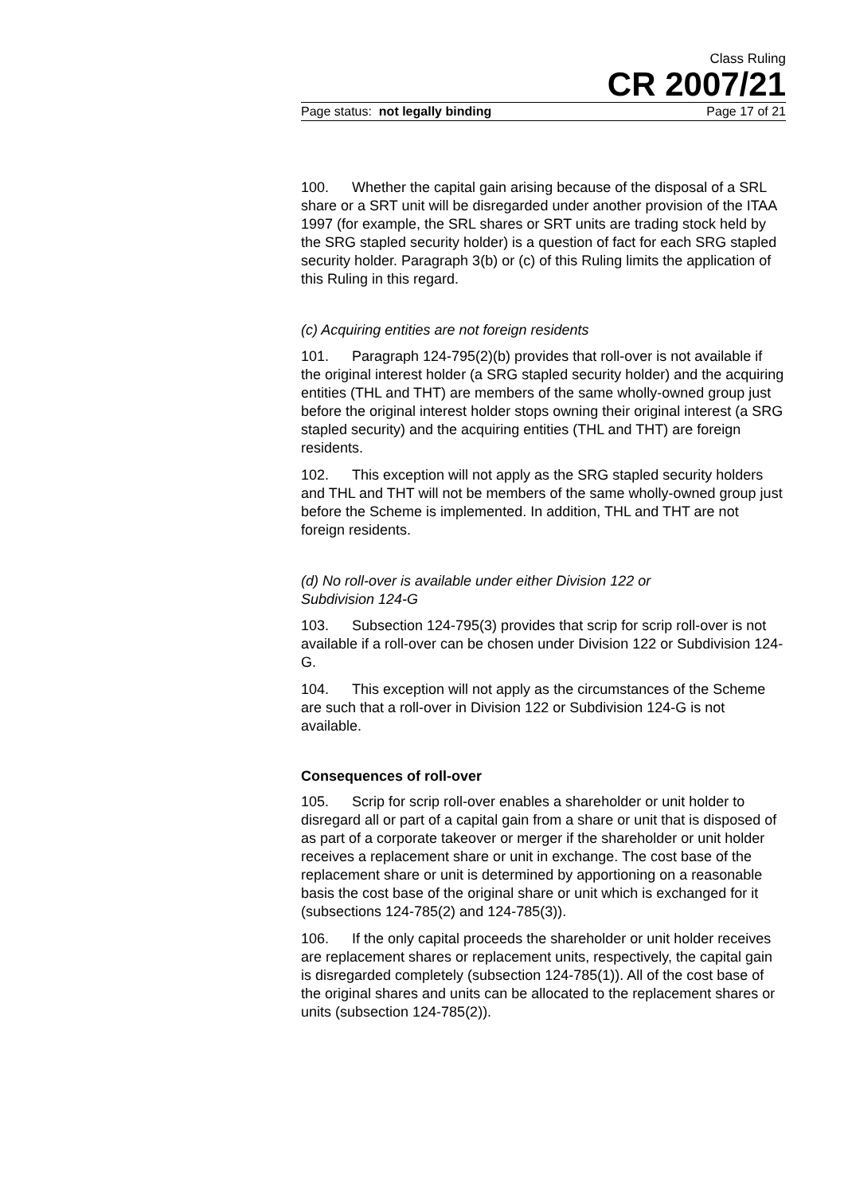Class Ruling
CR 2007/21
Page status: not legally binding Page 17 of 21
100. Whether the capital gain arising because of the disposal of a SRL share or a SRT unit will be disregarded under another provision of the ITAA 1997 (for example, the SRL shares or SRT units are trading stock held by the SRG stapled security holder) is a question of fact for each SRG stapled security holder. Paragraph 3(b) or (c) of this Ruling limits the application of this Ruling in this regard.
(c) Acquiring entities are not foreign residents
101. Paragraph 124-795(2)(b) provides that roll-over is not available if the original interest holder (a SRG stapled security holder) and the acquiring entities (THL and THT) are members of the same wholly-owned group just before the original interest holder stops owning their original interest (a SRG stapled security) and the acquiring entities (THL and THT) are foreign residents.
102. This exception will not apply as the SRG stapled security holders and THL and THT will not be members of the same wholly-owned group just before the Scheme is implemented. In addition, THL and THT are not foreign residents.
(d) No roll-over is available under either Division 122 or
Subdivision 124-G
103. Subsection 124-795(3) provides that scrip for scrip roll-over is not available if a roll-over can be chosen under Division 122 or Subdivision 124-G.
104. This exception will not apply as the circumstances of the Scheme are such that a roll-over in Division 122 or Subdivision 124-G is not available.
Consequences of roll-over
105. Scrip for scrip roll-over enables a shareholder or unit holder to disregard all or part of a capital gain from a share or unit that is disposed of as part of a corporate takeover or merger if the shareholder or unit holder receives a replacement share or unit in exchange. The cost base of the replacement share or unit is determined by apportioning on a reasonable basis the cost base of the original share or unit which is exchanged for it
(subsections 124-785(2) and 124-785(3)).
106. If the only capital proceeds the shareholder or unit holder receives are replacement shares or replacement units, respectively, the capital gain is disregarded completely (subsection 124-785(1)). All of the cost base of the original shares and units can be allocated to the replacement shares or units (subsection 124-785(2)).